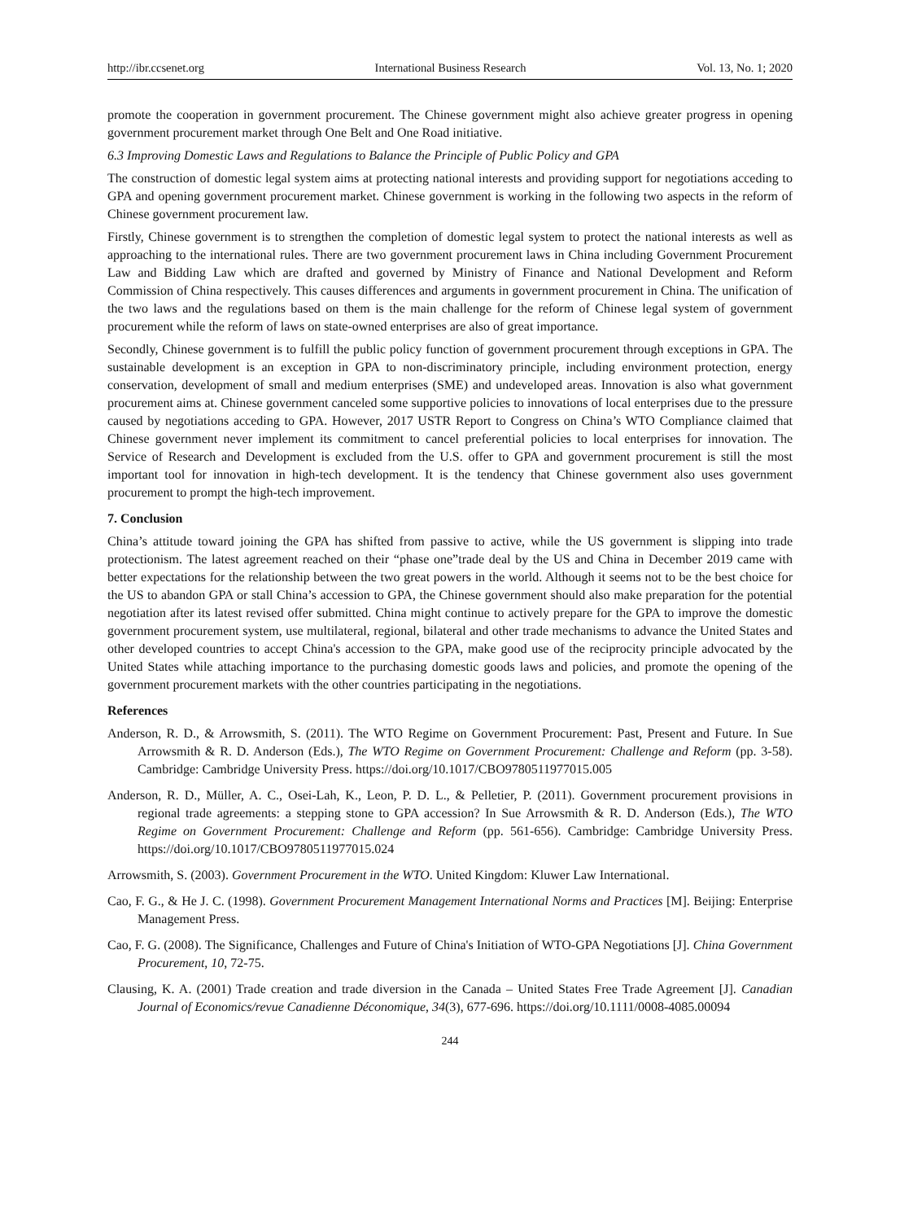http://ibr.ccsenet.org International Business Research Vol. 13, No. 1; 2020
promote the cooperation in government procurement. The Chinese government might also achieve greater progress in opening government procurement market through One Belt and One Road initiative.
6.3 Improving Domestic Laws and Regulations to Balance the Principle of Public Policy and GPA
The construction of domestic legal system aims at protecting national interests and providing support for negotiations acceding to GPA and opening government procurement market. Chinese government is working in the following two aspects in the reform of Chinese government procurement law.
Firstly, Chinese government is to strengthen the completion of domestic legal system to protect the national interests as well as approaching to the international rules. There are two government procurement laws in China including Government Procurement Law and Bidding Law which are drafted and governed by Ministry of Finance and National Development and Reform Commission of China respectively. This causes differences and arguments in government procurement in China. The unification of the two laws and the regulations based on them is the main challenge for the reform of Chinese legal system of government procurement while the reform of laws on state-owned enterprises are also of great importance.
Secondly, Chinese government is to fulfill the public policy function of government procurement through exceptions in GPA. The sustainable development is an exception in GPA to non-discriminatory principle, including environment protection, energy conservation, development of small and medium enterprises (SME) and undeveloped areas. Innovation is also what government procurement aims at. Chinese government canceled some supportive policies to innovations of local enterprises due to the pressure caused by negotiations acceding to GPA. However, 2017 USTR Report to Congress on China’s WTO Compliance claimed that Chinese government never implement its commitment to cancel preferential policies to local enterprises for innovation. The Service of Research and Development is excluded from the U.S. offer to GPA and government procurement is still the most important tool for innovation in high-tech development. It is the tendency that Chinese government also uses government procurement to prompt the high-tech improvement.
7. Conclusion
China’s attitude toward joining the GPA has shifted from passive to active, while the US government is slipping into trade protectionism. The latest agreement reached on their “phase one”trade deal by the US and China in December 2019 came with better expectations for the relationship between the two great powers in the world. Although it seems not to be the best choice for the US to abandon GPA or stall China’s accession to GPA, the Chinese government should also make preparation for the potential negotiation after its latest revised offer submitted. China might continue to actively prepare for the GPA to improve the domestic government procurement system, use multilateral, regional, bilateral and other trade mechanisms to advance the United States and other developed countries to accept China's accession to the GPA, make good use of the reciprocity principle advocated by the United States while attaching importance to the purchasing domestic goods laws and policies, and promote the opening of the government procurement markets with the other countries participating in the negotiations.
References
Anderson, R. D., & Arrowsmith, S. (2011). The WTO Regime on Government Procurement: Past, Present and Future. In Sue Arrowsmith & R. D. Anderson (Eds.), The WTO Regime on Government Procurement: Challenge and Reform (pp. 3-58). Cambridge: Cambridge University Press. https://doi.org/10.1017/CBO9780511977015.005
Anderson, R. D., Müller, A. C., Osei-Lah, K., Leon, P. D. L., & Pelletier, P. (2011). Government procurement provisions in regional trade agreements: a stepping stone to GPA accession? In Sue Arrowsmith & R. D. Anderson (Eds.), The WTO Regime on Government Procurement: Challenge and Reform (pp. 561-656). Cambridge: Cambridge University Press. https://doi.org/10.1017/CBO9780511977015.024
Arrowsmith, S. (2003). Government Procurement in the WTO. United Kingdom: Kluwer Law International.
Cao, F. G., & He J. C. (1998). Government Procurement Management International Norms and Practices [M]. Beijing: Enterprise Management Press.
Cao, F. G. (2008). The Significance, Challenges and Future of China's Initiation of WTO-GPA Negotiations [J]. China Government Procurement, 10, 72-75.
Clausing, K. A. (2001) Trade creation and trade diversion in the Canada – United States Free Trade Agreement [J]. Canadian Journal of Economics/revue Canadienne Déconomique, 34(3), 677-696. https://doi.org/10.1111/0008-4085.00094
244